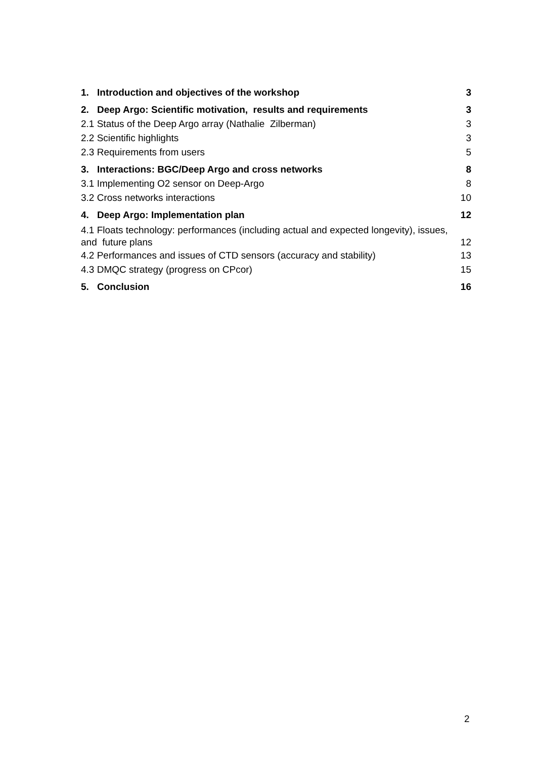1. Introduction and objectives of the workshop 3
2. Deep Argo: Scientific motivation, results and requirements 3
2.1 Status of the Deep Argo array (Nathalie Zilberman) 3
2.2 Scientific highlights 3
2.3 Requirements from users 5
3. Interactions: BGC/Deep Argo and cross networks 8
3.1 Implementing O2 sensor on Deep-Argo 8
3.2 Cross networks interactions 10
4. Deep Argo: Implementation plan 12
4.1 Floats technology: performances (including actual and expected longevity), issues,
and future plans 12
4.2 Performances and issues of CTD sensors (accuracy and stability) 13
4.3 DMQC strategy (progress on CPcor) 15
5. Conclusion 16
2